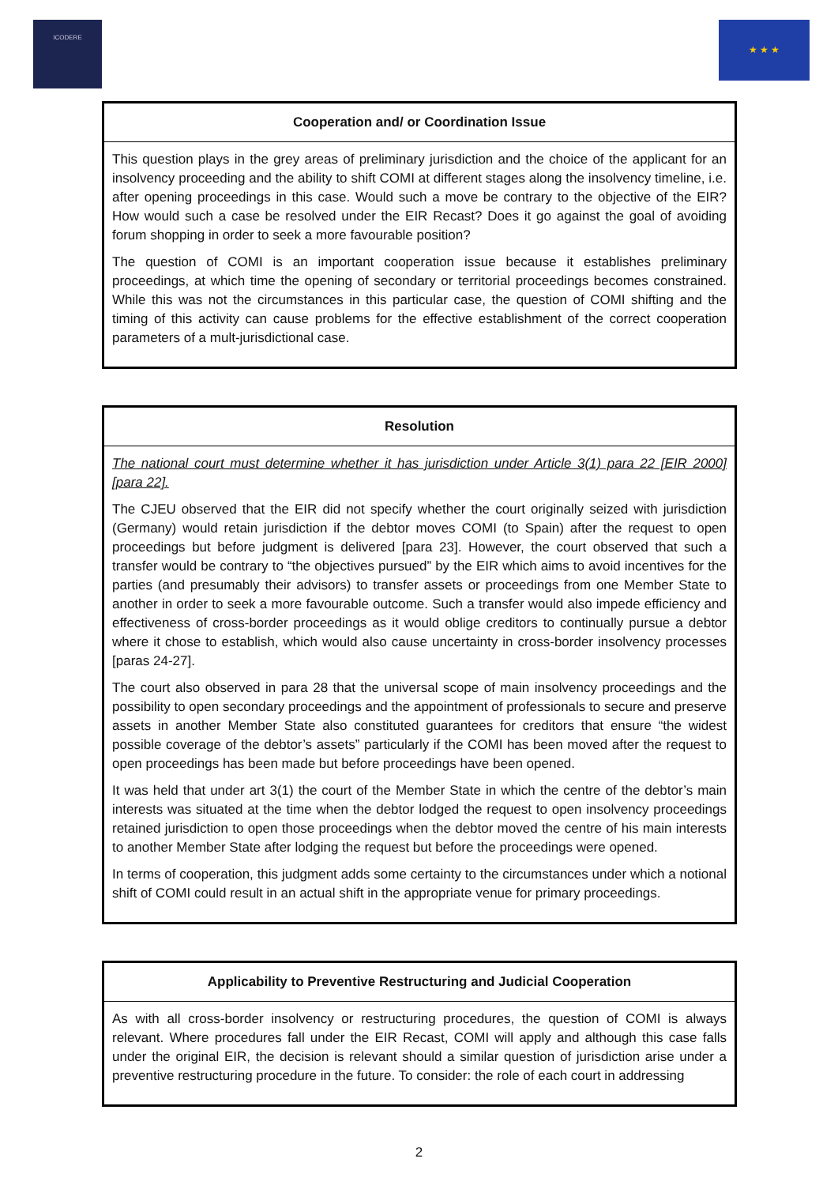ICODERE
★ ★ ★
| Cooperation and/ or Coordination Issue |
| --- |
| This question plays in the grey areas of preliminary jurisdiction and the choice of the applicant for an insolvency proceeding and the ability to shift COMI at different stages along the insolvency timeline, i.e. after opening proceedings in this case. Would such a move be contrary to the objective of the EIR? How would such a case be resolved under the EIR Recast? Does it go against the goal of avoiding forum shopping in order to seek a more favourable position? The question of COMI is an important cooperation issue because it establishes preliminary proceedings, at which time the opening of secondary or territorial proceedings becomes constrained. While this was not the circumstances in this particular case, the question of COMI shifting and the timing of this activity can cause problems for the effective establishment of the correct cooperation parameters of a mult-jurisdictional case. |
| Resolution |
| --- |
| The national court must determine whether it has jurisdiction under Article 3(1) para 22 [EIR 2000] [para 22]. The CJEU observed that the EIR did not specify whether the court originally seized with jurisdiction (Germany) would retain jurisdiction if the debtor moves COMI (to Spain) after the request to open proceedings but before judgment is delivered [para 23]. However, the court observed that such a transfer would be contrary to “the objectives pursued” by the EIR which aims to avoid incentives for the parties (and presumably their advisors) to transfer assets or proceedings from one Member State to another in order to seek a more favourable outcome. Such a transfer would also impede efficiency and effectiveness of cross-border proceedings as it would oblige creditors to continually pursue a debtor where it chose to establish, which would also cause uncertainty in cross-border insolvency processes [paras 24-27]. The court also observed in para 28 that the universal scope of main insolvency proceedings and the possibility to open secondary proceedings and the appointment of professionals to secure and preserve assets in another Member State also constituted guarantees for creditors that ensure “the widest possible coverage of the debtor’s assets” particularly if the COMI has been moved after the request to open proceedings has been made but before proceedings have been opened. It was held that under art 3(1) the court of the Member State in which the centre of the debtor’s main interests was situated at the time when the debtor lodged the request to open insolvency proceedings retained jurisdiction to open those proceedings when the debtor moved the centre of his main interests to another Member State after lodging the request but before the proceedings were opened. In terms of cooperation, this judgment adds some certainty to the circumstances under which a notional shift of COMI could result in an actual shift in the appropriate venue for primary proceedings. |
| Applicability to Preventive Restructuring and Judicial Cooperation |
| --- |
| As with all cross-border insolvency or restructuring procedures, the question of COMI is always relevant. Where procedures fall under the EIR Recast, COMI will apply and although this case falls under the original EIR, the decision is relevant should a similar question of jurisdiction arise under a preventive restructuring procedure in the future. To consider: the role of each court in addressing |
2